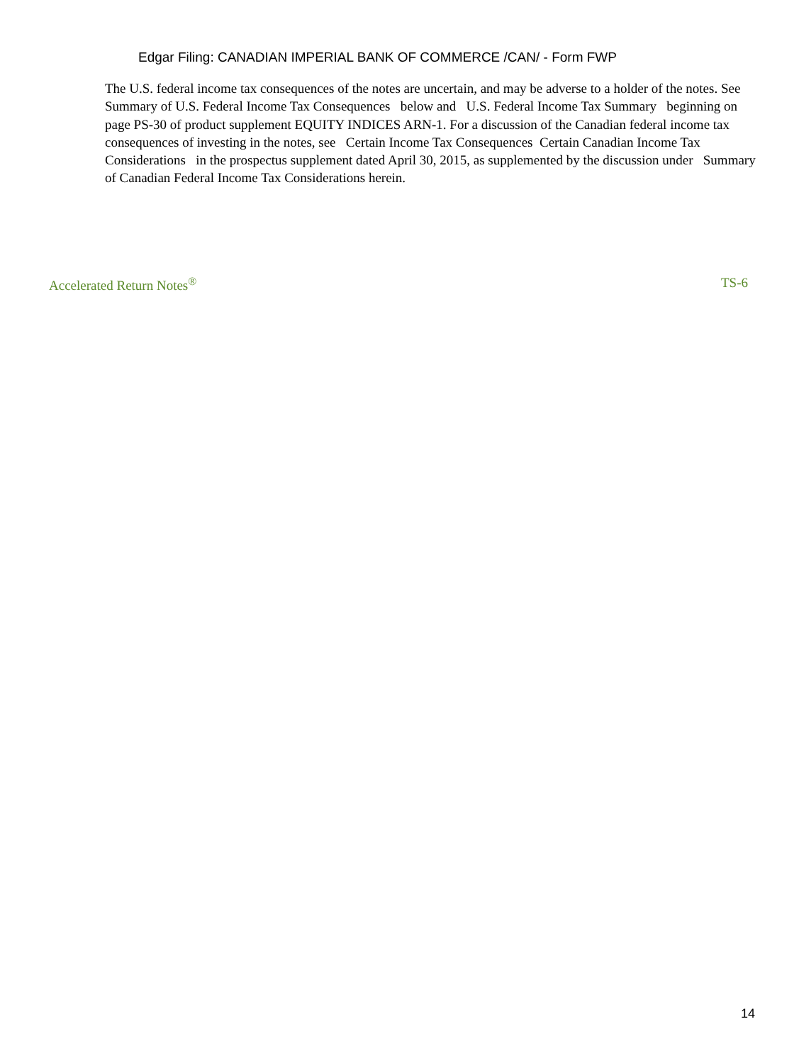Edgar Filing: CANADIAN IMPERIAL BANK OF COMMERCE /CAN/ - Form FWP
The U.S. federal income tax consequences of the notes are uncertain, and may be adverse to a holder of the notes. See Summary of U.S. Federal Income Tax Consequences below and U.S. Federal Income Tax Summary beginning on page PS-30 of product supplement EQUITY INDICES ARN-1. For a discussion of the Canadian federal income tax consequences of investing in the notes, see Certain Income Tax Consequences Certain Canadian Income Tax Considerations in the prospectus supplement dated April 30, 2015, as supplemented by the discussion under Summary of Canadian Federal Income Tax Considerations herein.
Accelerated Return Notes<sup>®</sup> TS-6
14